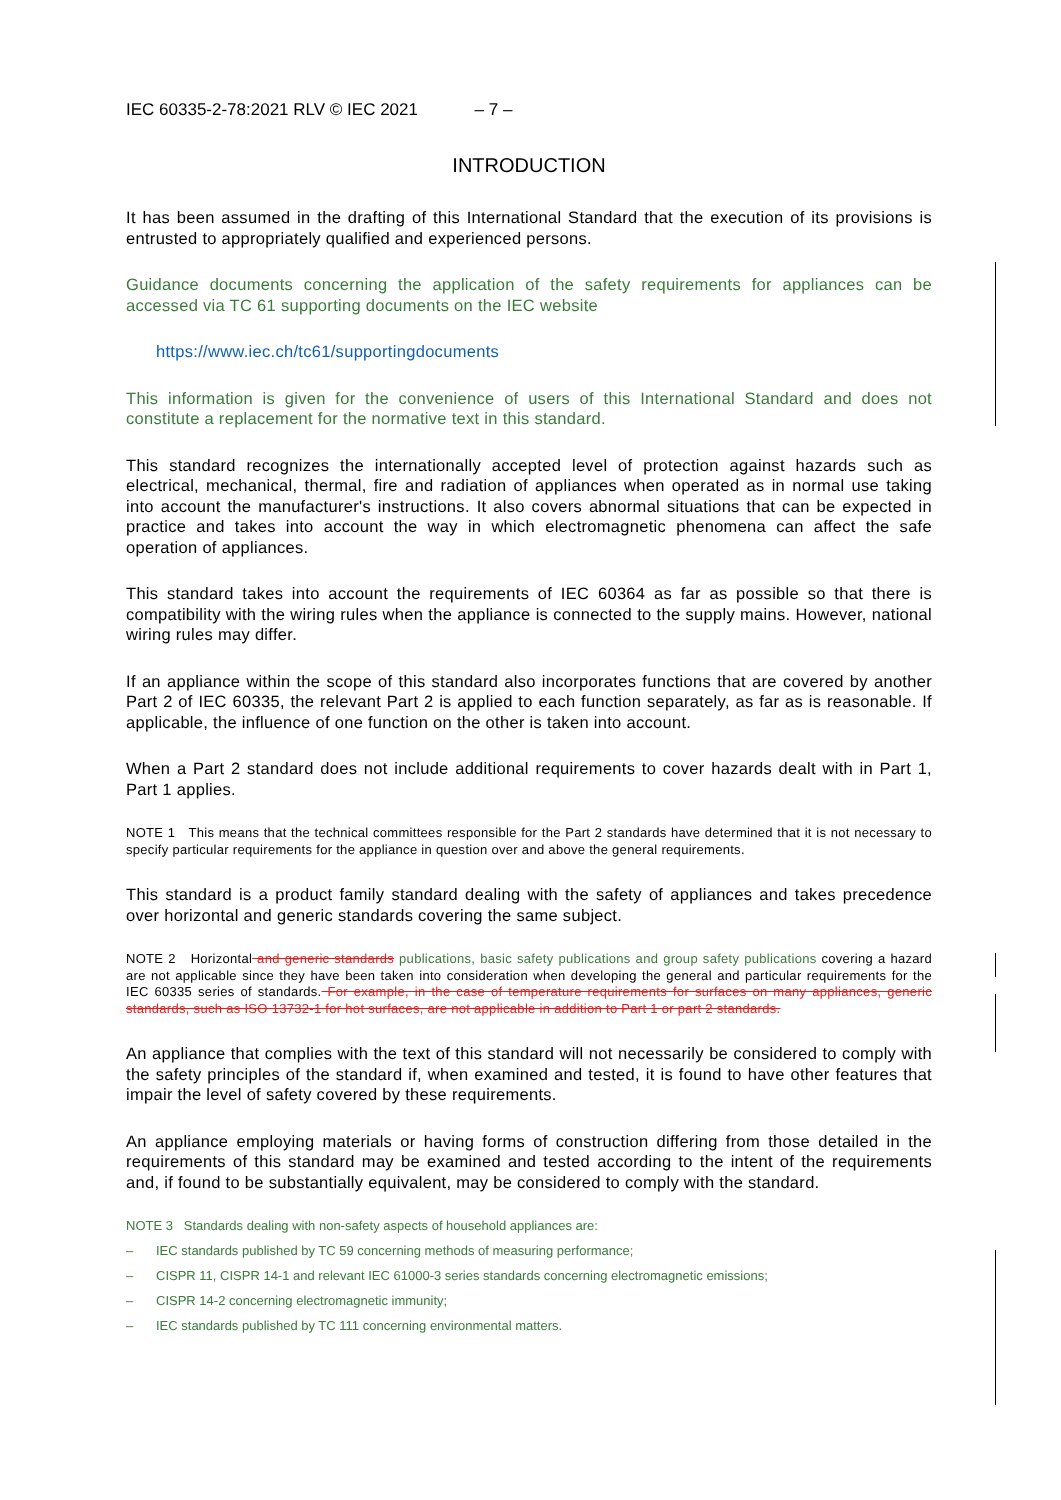IEC 60335-2-78:2021 RLV © IEC 2021 – 7 –
INTRODUCTION
It has been assumed in the drafting of this International Standard that the execution of its provisions is entrusted to appropriately qualified and experienced persons.
Guidance documents concerning the application of the safety requirements for appliances can be accessed via TC 61 supporting documents on the IEC website
https://www.iec.ch/tc61/supportingdocuments
This information is given for the convenience of users of this International Standard and does not constitute a replacement for the normative text in this standard.
This standard recognizes the internationally accepted level of protection against hazards such as electrical, mechanical, thermal, fire and radiation of appliances when operated as in normal use taking into account the manufacturer's instructions. It also covers abnormal situations that can be expected in practice and takes into account the way in which electromagnetic phenomena can affect the safe operation of appliances.
This standard takes into account the requirements of IEC 60364 as far as possible so that there is compatibility with the wiring rules when the appliance is connected to the supply mains. However, national wiring rules may differ.
If an appliance within the scope of this standard also incorporates functions that are covered by another Part 2 of IEC 60335, the relevant Part 2 is applied to each function separately, as far as is reasonable. If applicable, the influence of one function on the other is taken into account.
When a Part 2 standard does not include additional requirements to cover hazards dealt with in Part 1, Part 1 applies.
NOTE 1 This means that the technical committees responsible for the Part 2 standards have determined that it is not necessary to specify particular requirements for the appliance in question over and above the general requirements.
This standard is a product family standard dealing with the safety of appliances and takes precedence over horizontal and generic standards covering the same subject.
NOTE 2 Horizontal and generic standards publications, basic safety publications and group safety publications covering a hazard are not applicable since they have been taken into consideration when developing the general and particular requirements for the IEC 60335 series of standards. For example, in the case of temperature requirements for surfaces on many appliances, generic standards, such as ISO 13732-1 for hot surfaces, are not applicable in addition to Part 1 or part 2 standards.
An appliance that complies with the text of this standard will not necessarily be considered to comply with the safety principles of the standard if, when examined and tested, it is found to have other features that impair the level of safety covered by these requirements.
An appliance employing materials or having forms of construction differing from those detailed in the requirements of this standard may be examined and tested according to the intent of the requirements and, if found to be substantially equivalent, may be considered to comply with the standard.
NOTE 3 Standards dealing with non-safety aspects of household appliances are:
– IEC standards published by TC 59 concerning methods of measuring performance;
– CISPR 11, CISPR 14-1 and relevant IEC 61000-3 series standards concerning electromagnetic emissions;
– CISPR 14-2 concerning electromagnetic immunity;
– IEC standards published by TC 111 concerning environmental matters.